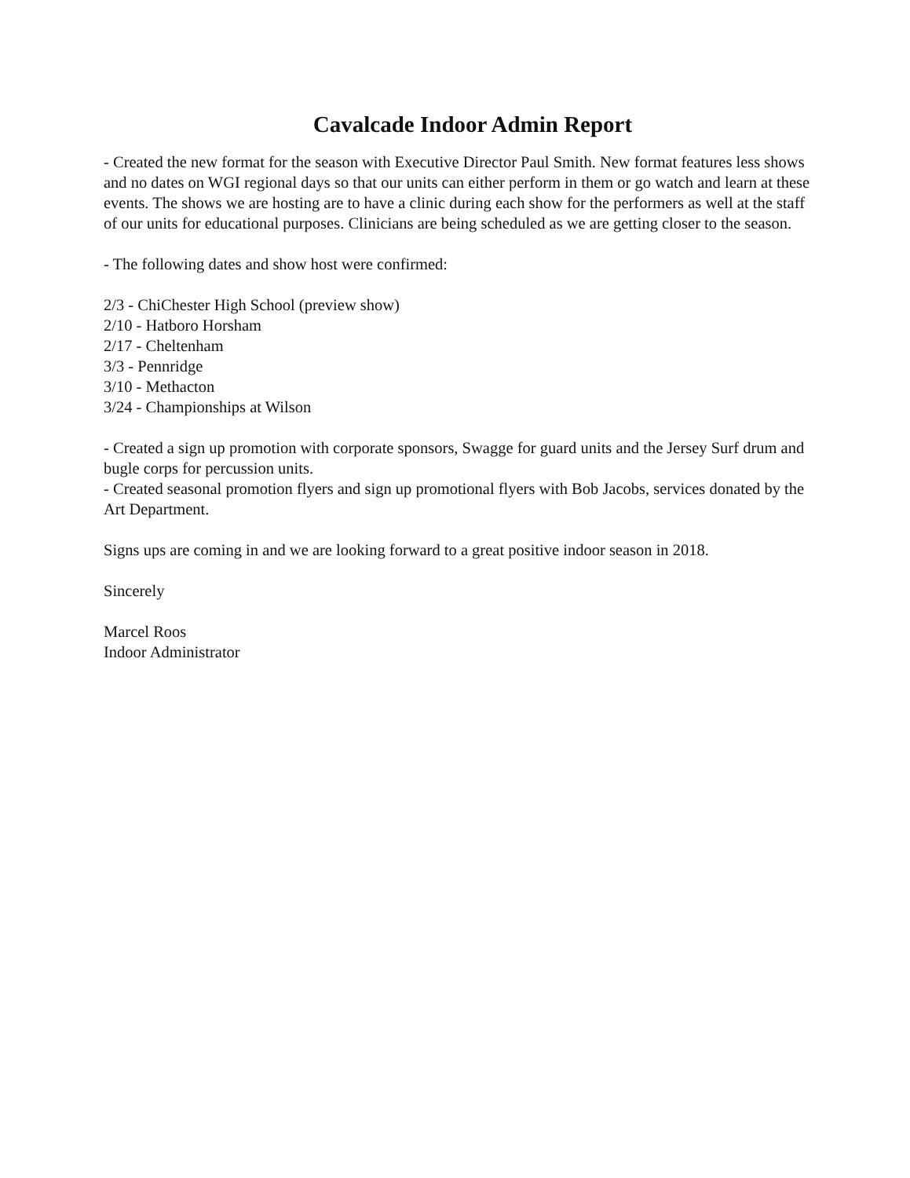Cavalcade Indoor Admin Report
- Created the new format for the season with Executive Director Paul Smith. New format features less shows and no dates on WGI regional days so that our units can either perform in them or go watch and learn at these events. The shows we are hosting are to have a clinic during each show for the performers as well at the staff of our units for educational purposes. Clinicians are being scheduled as we are getting closer to the season.
- The following dates and show host were confirmed:
2/3 - ChiChester High School (preview show)
2/10 - Hatboro Horsham
2/17 - Cheltenham
3/3 - Pennridge
3/10 - Methacton
3/24 - Championships at Wilson
- Created a sign up promotion with corporate sponsors, Swagge for guard units and the Jersey Surf drum and bugle corps for percussion units.
- Created seasonal promotion flyers and sign up promotional flyers with Bob Jacobs, services donated by the Art Department.
Signs ups are coming in and we are looking forward to a great positive indoor season in 2018.
Sincerely
Marcel Roos
Indoor Administrator